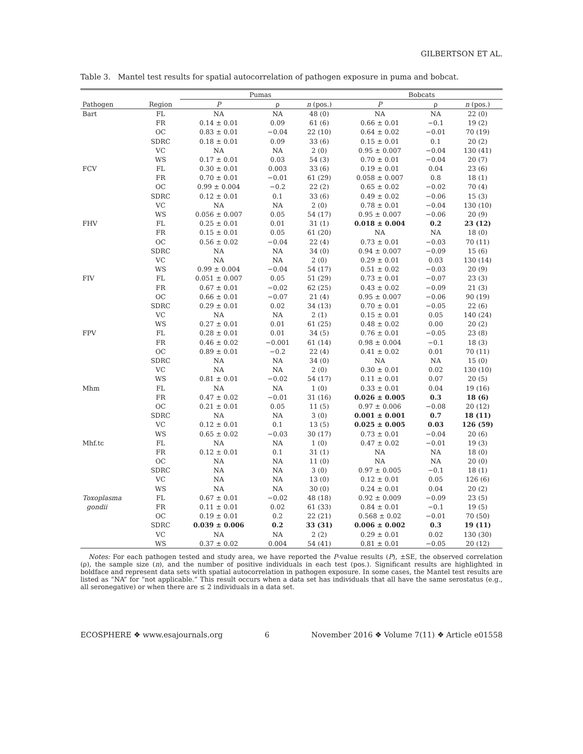GILBERTSON ET AL.
Table 3. Mantel test results for spatial autocorrelation of pathogen exposure in puma and bobcat.
| | | Pumas | | | Bobcats | | |
| --- | --- | --- | --- | --- | --- | --- | --- |
| Pathogen | Region | P | ρ | n (pos.) | P | ρ | n (pos.) |
| Bart | FL | NA | NA | 48 (0) | NA | NA | 22 (0) |
| | FR | 0.14 ± 0.01 | 0.09 | 61 (6) | 0.66 ± 0.01 | −0.1 | 19 (2) |
| | OC | 0.83 ± 0.01 | −0.04 | 22 (10) | 0.64 ± 0.02 | −0.01 | 70 (19) |
| | SDRC | 0.18 ± 0.01 | 0.09 | 33 (6) | 0.15 ± 0.01 | 0.1 | 20 (2) |
| | VC | NA | NA | 2 (0) | 0.95 ± 0.007 | −0.04 | 130 (41) |
| | WS | 0.17 ± 0.01 | 0.03 | 54 (3) | 0.70 ± 0.01 | −0.04 | 20 (7) |
| FCV | FL | 0.30 ± 0.01 | 0.003 | 33 (6) | 0.19 ± 0.01 | 0.04 | 23 (6) |
| | FR | 0.70 ± 0.01 | −0.01 | 61 (29) | 0.058 ± 0.007 | 0.8 | 18 (1) |
| | OC | 0.99 ± 0.004 | −0.2 | 22 (2) | 0.65 ± 0.02 | −0.02 | 70 (4) |
| | SDRC | 0.12 ± 0.01 | 0.1 | 33 (6) | 0.49 ± 0.02 | −0.06 | 15 (3) |
| | VC | NA | NA | 2 (0) | 0.78 ± 0.01 | −0.04 | 130 (10) |
| | WS | 0.056 ± 0.007 | 0.05 | 54 (17) | 0.95 ± 0.007 | −0.06 | 20 (9) |
| FHV | FL | 0.25 ± 0.01 | 0.01 | 31 (1) | 0.018 ± 0.004 | 0.2 | 23 (12) |
| | FR | 0.15 ± 0.01 | 0.05 | 61 (20) | NA | NA | 18 (0) |
| | OC | 0.56 ± 0.02 | −0.04 | 22 (4) | 0.73 ± 0.01 | −0.03 | 70 (11) |
| | SDRC | NA | NA | 34 (0) | 0.94 ± 0.007 | −0.09 | 15 (6) |
| | VC | NA | NA | 2 (0) | 0.29 ± 0.01 | 0.03 | 130 (14) |
| | WS | 0.99 ± 0.004 | −0.04 | 54 (17) | 0.51 ± 0.02 | −0.03 | 20 (9) |
| FIV | FL | 0.051 ± 0.007 | 0.05 | 51 (29) | 0.73 ± 0.01 | −0.07 | 23 (3) |
| | FR | 0.67 ± 0.01 | −0.02 | 62 (25) | 0.43 ± 0.02 | −0.09 | 21 (3) |
| | OC | 0.66 ± 0.01 | −0.07 | 21 (4) | 0.95 ± 0.007 | −0.06 | 90 (19) |
| | SDRC | 0.29 ± 0.01 | 0.02 | 34 (13) | 0.70 ± 0.01 | −0.05 | 22 (6) |
| | VC | NA | NA | 2 (1) | 0.15 ± 0.01 | 0.05 | 140 (24) |
| | WS | 0.27 ± 0.01 | 0.01 | 61 (25) | 0.48 ± 0.02 | 0.00 | 20 (2) |
| FPV | FL | 0.28 ± 0.01 | 0.01 | 34 (5) | 0.76 ± 0.01 | −0.05 | 23 (8) |
| | FR | 0.46 ± 0.02 | −0.001 | 61 (14) | 0.98 ± 0.004 | −0.1 | 18 (3) |
| | OC | 0.89 ± 0.01 | −0.2 | 22 (4) | 0.41 ± 0.02 | 0.01 | 70 (11) |
| | SDRC | NA | NA | 34 (0) | NA | NA | 15 (0) |
| | VC | NA | NA | 2 (0) | 0.30 ± 0.01 | 0.02 | 130 (10) |
| | WS | 0.81 ± 0.01 | −0.02 | 54 (17) | 0.11 ± 0.01 | 0.07 | 20 (5) |
| Mhm | FL | NA | NA | 1 (0) | 0.33 ± 0.01 | 0.04 | 19 (16) |
| | FR | 0.47 ± 0.02 | −0.01 | 31 (16) | 0.026 ± 0.005 | 0.3 | 18 (6) |
| | OC | 0.21 ± 0.01 | 0.05 | 11 (5) | 0.97 ± 0.006 | −0.08 | 20 (12) |
| | SDRC | NA | NA | 3 (0) | 0.001 ± 0.001 | 0.7 | 18 (11) |
| | VC | 0.12 ± 0.01 | 0.1 | 13 (5) | 0.025 ± 0.005 | 0.03 | 126 (59) |
| | WS | 0.65 ± 0.02 | −0.03 | 30 (17) | 0.73 ± 0.01 | −0.04 | 20 (6) |
| Mhf.tc | FL | NA | NA | 1 (0) | 0.47 ± 0.02 | −0.01 | 19 (3) |
| | FR | 0.12 ± 0.01 | 0.1 | 31 (1) | NA | NA | 18 (0) |
| | OC | NA | NA | 11 (0) | NA | NA | 20 (0) |
| | SDRC | NA | NA | 3 (0) | 0.97 ± 0.005 | −0.1 | 18 (1) |
| | VC | NA | NA | 13 (0) | 0.12 ± 0.01 | 0.05 | 126 (6) |
| | WS | NA | NA | 30 (0) | 0.24 ± 0.01 | 0.04 | 20 (2) |
| Toxoplasma | FL | 0.67 ± 0.01 | −0.02 | 48 (18) | 0.92 ± 0.009 | −0.09 | 23 (5) |
| gondii | FR | 0.11 ± 0.01 | 0.02 | 61 (33) | 0.84 ± 0.01 | −0.1 | 19 (5) |
| | OC | 0.19 ± 0.01 | 0.2 | 22 (21) | 0.568 ± 0.02 | −0.01 | 70 (50) |
| | SDRC | 0.039 ± 0.006 | 0.2 | 33 (31) | 0.006 ± 0.002 | 0.3 | 19 (11) |
| | VC | NA | NA | 2 (2) | 0.29 ± 0.01 | 0.02 | 130 (30) |
| | WS | 0.37 ± 0.02 | 0.004 | 54 (41) | 0.81 ± 0.01 | −0.05 | 20 (12) |
Notes: For each pathogen tested and study area, we have reported the P-value results (P), ±SE, the observed correlation (ρ), the sample size (n), and the number of positive individuals in each test (pos.). Significant results are highlighted in boldface and represent data sets with spatial autocorrelation in pathogen exposure. In some cases, the Mantel test results are listed as “NA” for “not applicable.” This result occurs when a data set has individuals that all have the same serostatus (e.g., all seronegative) or when there are ≤ 2 individuals in a data set.
ECOSPHERE ❖ www.esajournals.org 6 November 2016 ❖ Volume 7(11) ❖ Article e01558